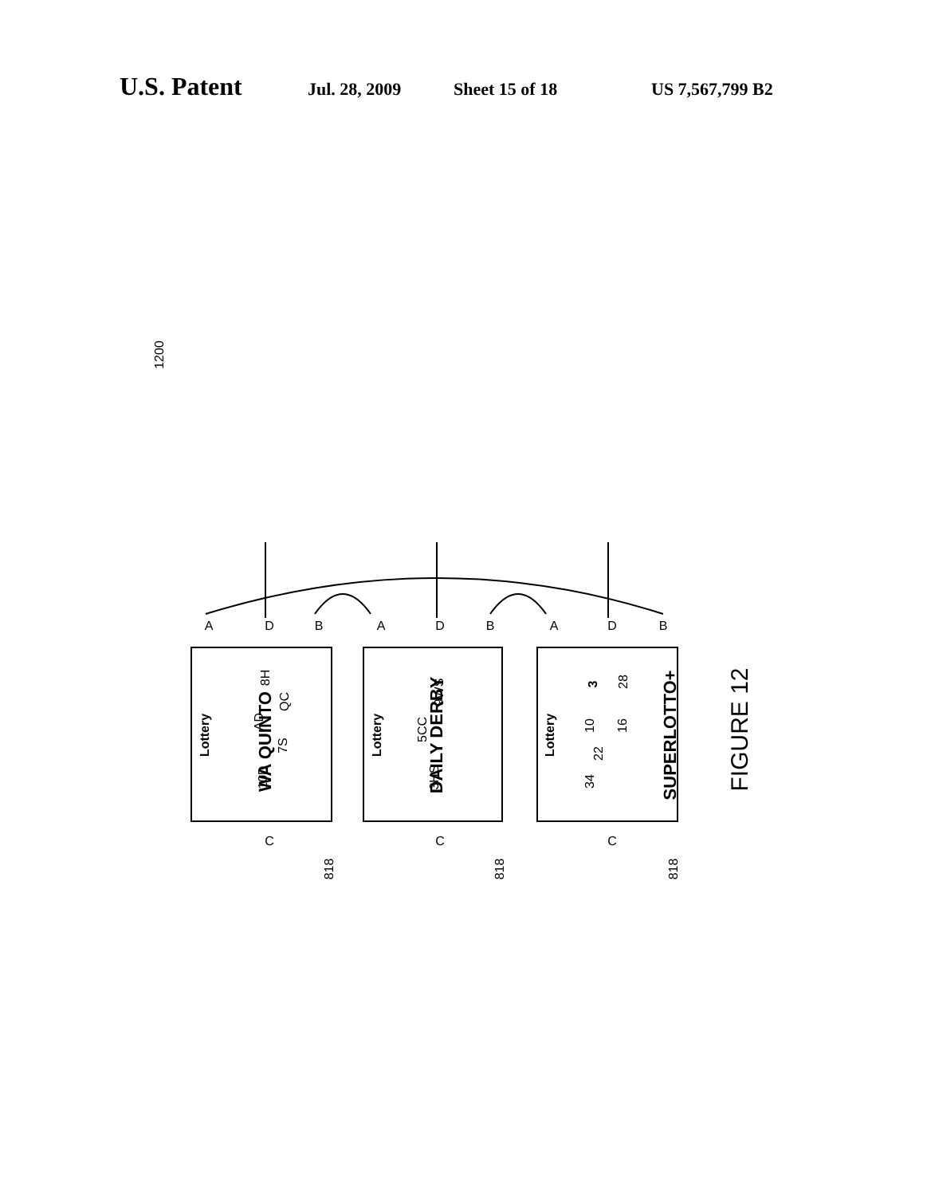U.S. Patent Jul. 28, 2009 Sheet 15 of 18 US 7,567,799 B2
WA QUINTO
Lottery
DAILY DERBY
Lottery
SUPERLOTTO+
Lottery
FIGURE 12
1200
818
818
818
A
D
B
A
D
B
A
D
B
C
C
C
10D
7S
AD
QC
8H
3HS
5CC
9WS
34
22
10
16
3
28